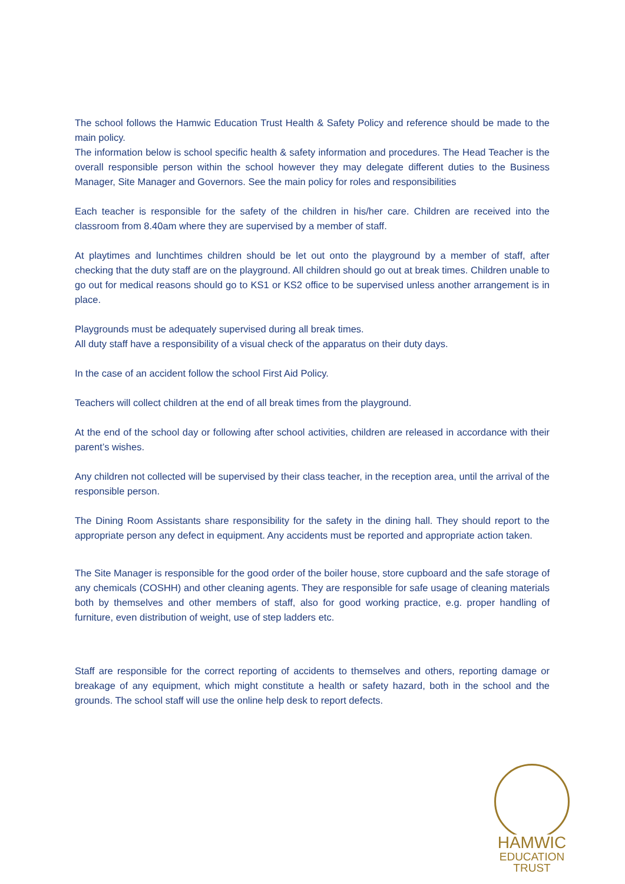The school follows the Hamwic Education Trust Health & Safety Policy and reference should be made to the main policy.
The information below is school specific health & safety information and procedures. The Head Teacher is the overall responsible person within the school however they may delegate different duties to the Business Manager, Site Manager and Governors. See the main policy for roles and responsibilities
Each teacher is responsible for the safety of the children in his/her care. Children are received into the classroom from 8.40am where they are supervised by a member of staff.
At playtimes and lunchtimes children should be let out onto the playground by a member of staff, after checking that the duty staff are on the playground. All children should go out at break times. Children unable to go out for medical reasons should go to KS1 or KS2 office to be supervised unless another arrangement is in place.
Playgrounds must be adequately supervised during all break times.
All duty staff have a responsibility of a visual check of the apparatus on their duty days.
In the case of an accident follow the school First Aid Policy.
Teachers will collect children at the end of all break times from the playground.
At the end of the school day or following after school activities, children are released in accordance with their parent’s wishes.
Any children not collected will be supervised by their class teacher, in the reception area, until the arrival of the responsible person.
The Dining Room Assistants share responsibility for the safety in the dining hall. They should report to the appropriate person any defect in equipment. Any accidents must be reported and appropriate action taken.
The Site Manager is responsible for the good order of the boiler house, store cupboard and the safe storage of any chemicals (COSHH) and other cleaning agents. They are responsible for safe usage of cleaning materials both by themselves and other members of staff, also for good working practice, e.g. proper handling of furniture, even distribution of weight, use of step ladders etc.
Staff are responsible for the correct reporting of accidents to themselves and others, reporting damage or breakage of any equipment, which might constitute a health or safety hazard, both in the school and the grounds. The school staff will use the online help desk to report defects.
HAMWIC
EDUCATION
TRUST